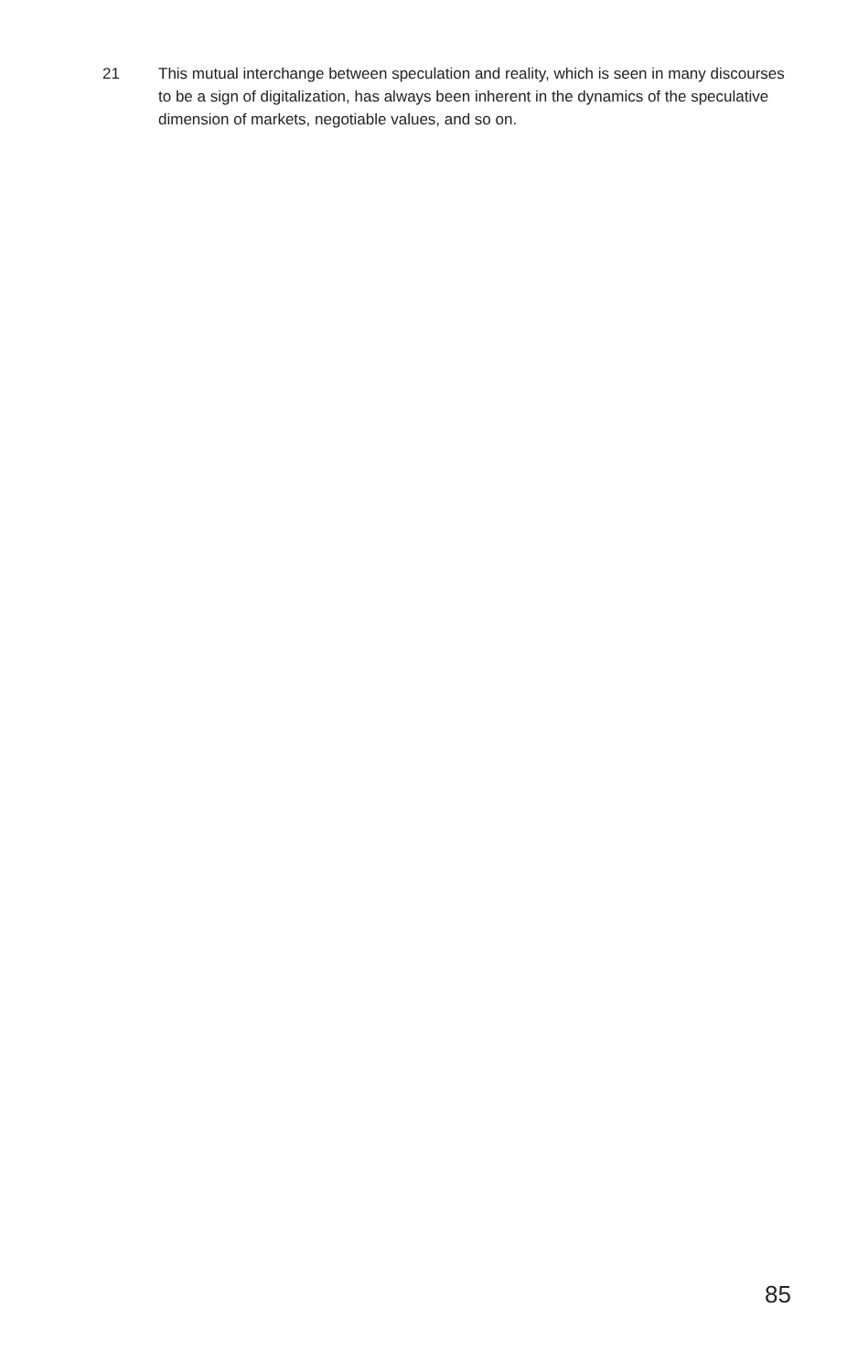21 This mutual interchange between speculation and reality, which is seen in many discourses to be a sign of digitalization, has always been inherent in the dynamics of the speculative dimension of markets, negotiable values, and so on.
85